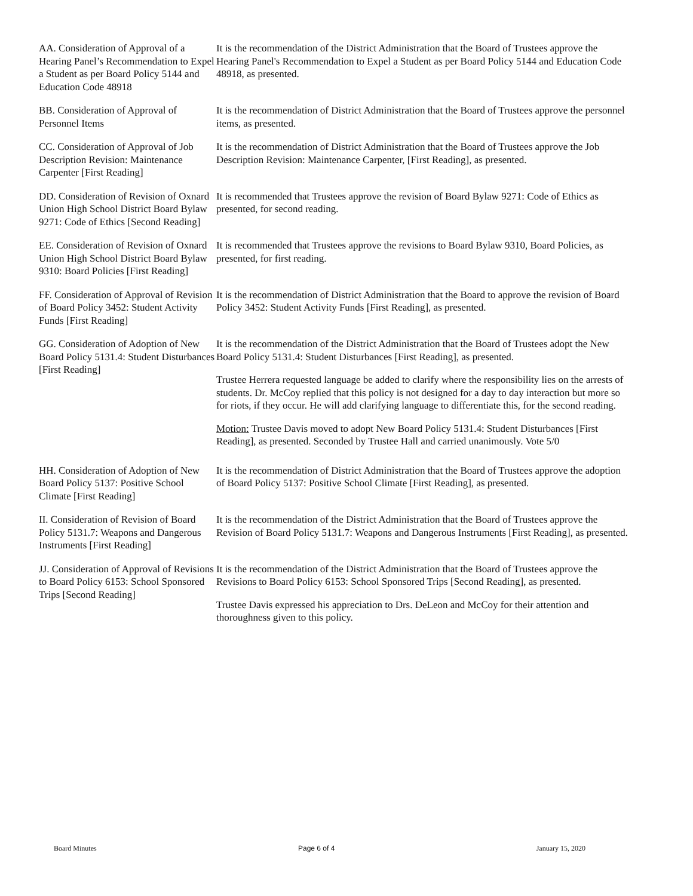AA. Consideration of Approval of a Hearing Panel’s Recommendation to Expel a Student as per Board Policy 5144 and Education Code 48918
It is the recommendation of the District Administration that the Board of Trustees approve the Hearing Panel's Recommendation to Expel a Student as per Board Policy 5144 and Education Code 48918, as presented.
BB. Consideration of Approval of Personnel Items
It is the recommendation of District Administration that the Board of Trustees approve the personnel items, as presented.
CC. Consideration of Approval of Job Description Revision: Maintenance Carpenter [First Reading]
It is the recommendation of District Administration that the Board of Trustees approve the Job Description Revision: Maintenance Carpenter, [First Reading], as presented.
DD. Consideration of Revision of Oxnard Union High School District Board Bylaw 9271: Code of Ethics [Second Reading]
It is recommended that Trustees approve the revision of Board Bylaw 9271: Code of Ethics as presented, for second reading.
EE. Consideration of Revision of Oxnard Union High School District Board Bylaw 9310: Board Policies [First Reading]
It is recommended that Trustees approve the revisions to Board Bylaw 9310, Board Policies, as presented, for first reading.
FF. Consideration of Approval of Revision of Board Policy 3452: Student Activity Funds [First Reading]
It is the recommendation of District Administration that the Board to approve the revision of Board Policy 3452: Student Activity Funds [First Reading], as presented.
GG. Consideration of Adoption of New Board Policy 5131.4: Student Disturbances [First Reading]
It is the recommendation of the District Administration that the Board of Trustees adopt the New Board Policy 5131.4: Student Disturbances [First Reading], as presented.
Trustee Herrera requested language be added to clarify where the responsibility lies on the arrests of students. Dr. McCoy replied that this policy is not designed for a day to day interaction but more so for riots, if they occur. He will add clarifying language to differentiate this, for the second reading.
Motion: Trustee Davis moved to adopt New Board Policy 5131.4: Student Disturbances [First Reading], as presented. Seconded by Trustee Hall and carried unanimously. Vote 5/0
HH. Consideration of Adoption of New Board Policy 5137: Positive School Climate [First Reading]
It is the recommendation of District Administration that the Board of Trustees approve the adoption of Board Policy 5137: Positive School Climate [First Reading], as presented.
II. Consideration of Revision of Board Policy 5131.7: Weapons and Dangerous Instruments [First Reading]
It is the recommendation of the District Administration that the Board of Trustees approve the Revision of Board Policy 5131.7: Weapons and Dangerous Instruments [First Reading], as presented.
JJ. Consideration of Approval of Revisions to Board Policy 6153: School Sponsored Trips [Second Reading]
It is the recommendation of the District Administration that the Board of Trustees approve the Revisions to Board Policy 6153: School Sponsored Trips [Second Reading], as presented.
Trustee Davis expressed his appreciation to Drs. DeLeon and McCoy for their attention and thoroughness given to this policy.
Board Minutes Page 6 of 4 January 15, 2020